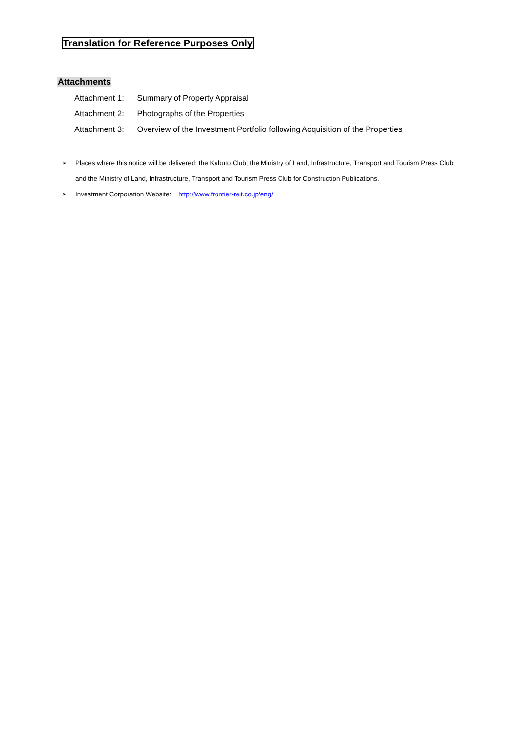Translation for Reference Purposes Only
Attachments
Attachment 1: Summary of Property Appraisal
Attachment 2: Photographs of the Properties
Attachment 3: Overview of the Investment Portfolio following Acquisition of the Properties
➢ Places where this notice will be delivered: the Kabuto Club; the Ministry of Land, Infrastructure, Transport and Tourism Press Club; and the Ministry of Land, Infrastructure, Transport and Tourism Press Club for Construction Publications.
➢ Investment Corporation Website: http://www.frontier-reit.co.jp/eng/